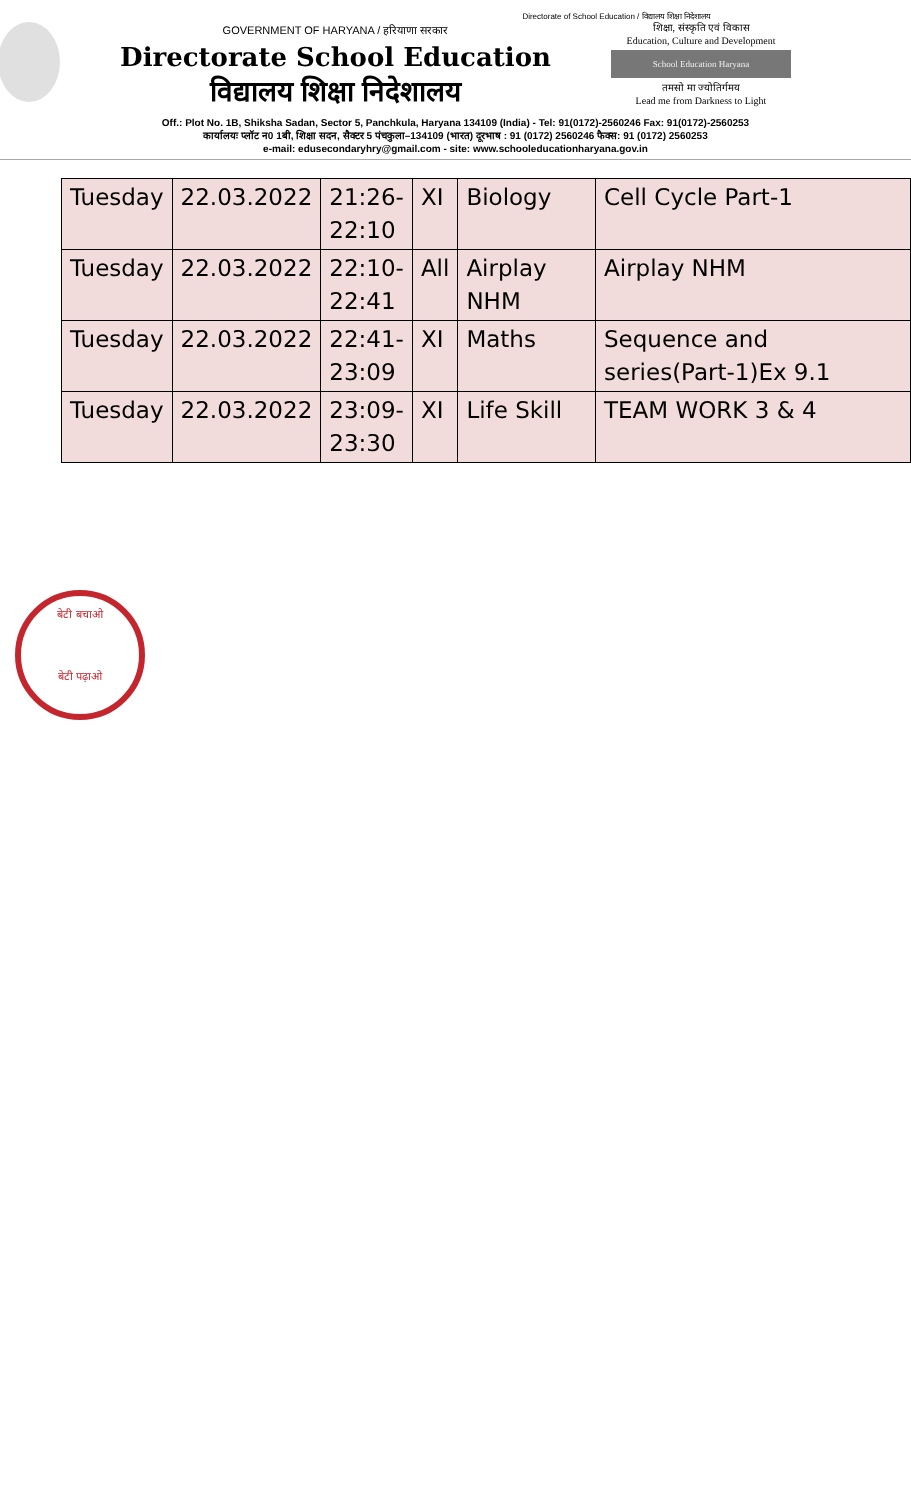Directorate of School Education / विद्यालय शिक्षा निदेशालय
GOVERNMENT OF HARYANA / हरियाणा सरकार
Directorate School Education
विद्यालय शिक्षा निदेशालय
शिक्षा, संस्कृति एवं विकास
Education, Culture and Development
School Education Haryana
तमसो मा ज्योतिर्गमय
Lead me from Darkness to Light
Off.: Plot No. 1B, Shiksha Sadan, Sector 5, Panchkula, Haryana 134109 (India) - Tel: 91(0172)-2560246 Fax: 91(0172)-2560253
कार्यालयः प्लॉट न0 1बी, शिक्षा सदन, सैक्टर 5 पंचकुला–134109 (भारत) दूरभाष : 91 (0172) 2560246 फैक्स: 91 (0172) 2560253
e-mail: edusecondaryhry@gmail.com - site: www.schooleducationharyana.gov.in
| Tuesday | 22.03.2022 | 21:26- 22:10 | XI | Biology | Cell Cycle Part-1 |
| Tuesday | 22.03.2022 | 22:10- 22:41 | All | Airplay NHM | Airplay NHM |
| Tuesday | 22.03.2022 | 22:41- 23:09 | XI | Maths | Sequence and series(Part-1)Ex 9.1 |
| Tuesday | 22.03.2022 | 23:09- 23:30 | XI | Life Skill | TEAM WORK 3 & 4 |
बेटी बचाओ
बेटी पढ़ाओ